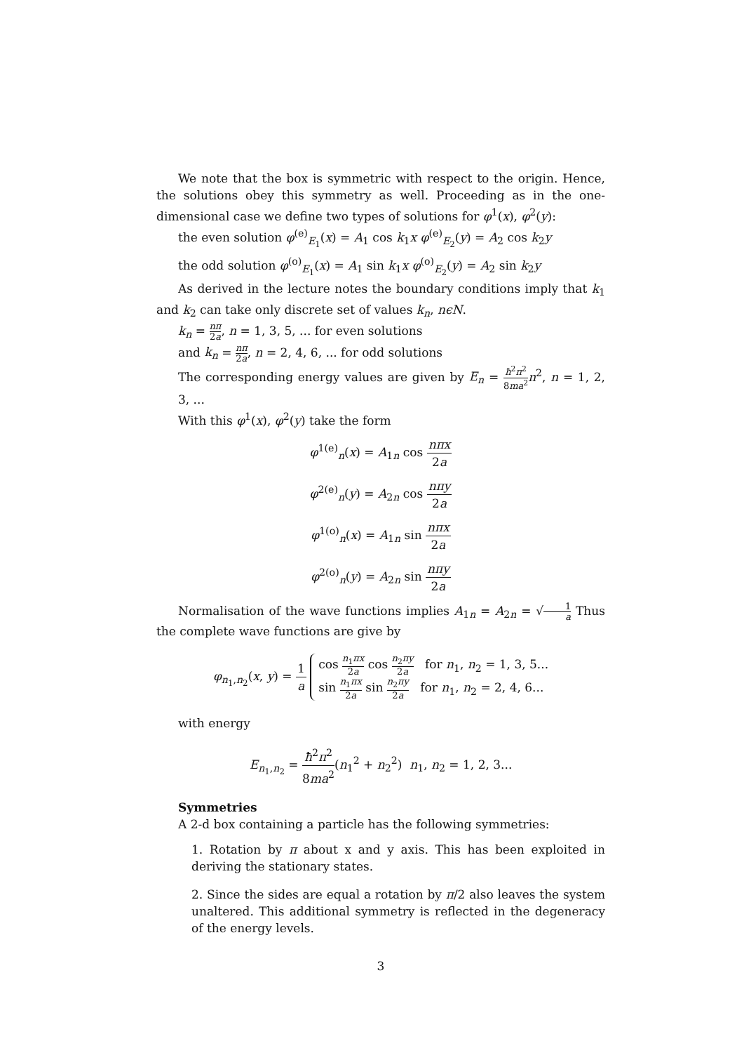We note that the box is symmetric with respect to the origin. Hence, the solutions obey this symmetry as well. Proceeding as in the one-dimensional case we define two types of solutions for φ<sup>1</sup>(x), φ<sup>2</sup>(y):
the even solution φ<sup>(e)</sup><sub>E<sub>1</sub></sub>(x) = A<sub>1</sub> cos k<sub>1</sub>x φ<sup>(e)</sup><sub>E<sub>2</sub></sub>(y) = A<sub>2</sub> cos k<sub>2</sub>y
the odd solution φ<sup>(o)</sup><sub>E<sub>1</sub></sub>(x) = A<sub>1</sub> sin k<sub>1</sub>x φ<sup>(o)</sup><sub>E<sub>2</sub></sub>(y) = A<sub>2</sub> sin k<sub>2</sub>y
As derived in the lecture notes the boundary conditions imply that k<sub>1</sub> and k<sub>2</sub> can take only discrete set of values k<sub>n</sub>, nϵN.
k<sub>n</sub> = nπ 2a, n = 1, 3, 5, ... for even solutions
and k<sub>n</sub> = nπ 2a, n = 2, 4, 6, ... for odd solutions
The corresponding energy values are given by E<sub>n</sub> = ħ<sup>2</sup>π<sup>2</sup> 8ma<sup>2</sup> n<sup>2</sup>, n = 1, 2, 3, ...
With this φ<sup>1</sup>(x), φ<sup>2</sup>(y) take the form
φ<sup>1(e)</sup><sub>n</sub>(x) = A<sub>1n</sub> cos nπx 2a
φ<sup>2(e)</sup><sub>n</sub>(y) = A<sub>2n</sub> cos nπy 2a
φ<sup>1(o)</sup><sub>n</sub>(x) = A<sub>1n</sub> sin nπx 2a
φ<sup>2(o)</sup><sub>n</sub>(y) = A<sub>2n</sub> sin nπy 2a
Normalisation of the wave functions implies A<sub>1n</sub> = A<sub>2n</sub> = √1 a Thus the complete wave functions are give by
φ<sub>n<sub>1</sub>,n<sub>2</sub></sub>(x, y) = 1 a cos n<sub>1</sub>πx 2a cos n<sub>2</sub>πy 2a for n<sub>1</sub>, n<sub>2</sub> = 1, 3, 5...
sin n<sub>1</sub>πx 2a sin n<sub>2</sub>πy 2a for n<sub>1</sub>, n<sub>2</sub> = 2, 4, 6...
with energy
E<sub>n<sub>1</sub>,n<sub>2</sub></sub> = ħ<sup>2</sup>π<sup>2</sup> 8ma<sup>2</sup>(n<sub>1</sub><sup>2</sup> + n<sub>2</sub><sup>2</sup>) n<sub>1</sub>, n<sub>2</sub> = 1, 2, 3...
Symmetries
A 2-d box containing a particle has the following symmetries:
1. Rotation by π about x and y axis. This has been exploited in deriving the stationary states.
2. Since the sides are equal a rotation by π/2 also leaves the system unaltered. This additional symmetry is reflected in the degeneracy of the energy levels.
3